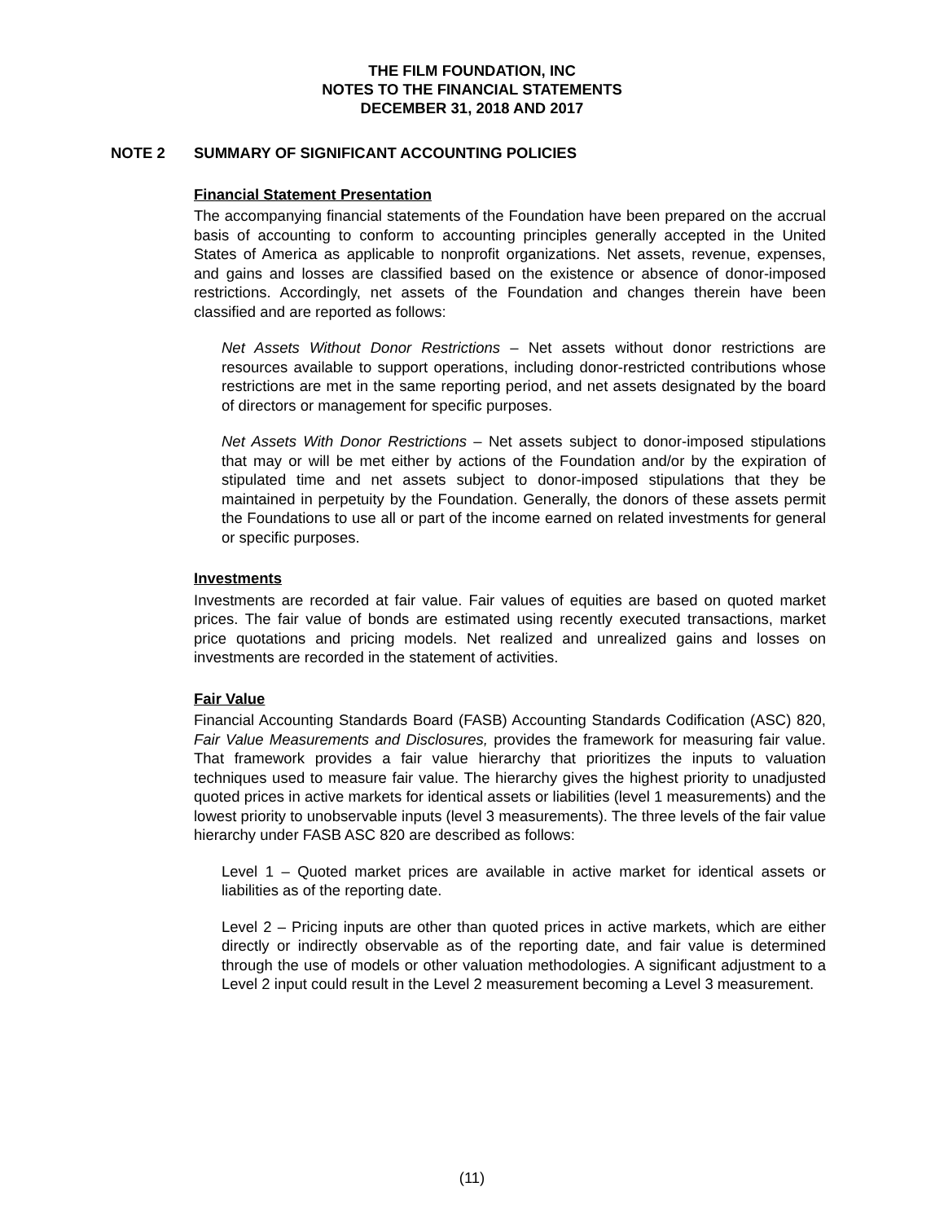THE FILM FOUNDATION, INC
NOTES TO THE FINANCIAL STATEMENTS
DECEMBER 31, 2018 AND 2017
NOTE 2 SUMMARY OF SIGNIFICANT ACCOUNTING POLICIES
Financial Statement Presentation
The accompanying financial statements of the Foundation have been prepared on the accrual basis of accounting to conform to accounting principles generally accepted in the United States of America as applicable to nonprofit organizations. Net assets, revenue, expenses, and gains and losses are classified based on the existence or absence of donor-imposed restrictions. Accordingly, net assets of the Foundation and changes therein have been classified and are reported as follows:
Net Assets Without Donor Restrictions – Net assets without donor restrictions are resources available to support operations, including donor-restricted contributions whose restrictions are met in the same reporting period, and net assets designated by the board of directors or management for specific purposes.
Net Assets With Donor Restrictions – Net assets subject to donor-imposed stipulations that may or will be met either by actions of the Foundation and/or by the expiration of stipulated time and net assets subject to donor-imposed stipulations that they be maintained in perpetuity by the Foundation. Generally, the donors of these assets permit the Foundations to use all or part of the income earned on related investments for general or specific purposes.
Investments
Investments are recorded at fair value. Fair values of equities are based on quoted market prices. The fair value of bonds are estimated using recently executed transactions, market price quotations and pricing models. Net realized and unrealized gains and losses on investments are recorded in the statement of activities.
Fair Value
Financial Accounting Standards Board (FASB) Accounting Standards Codification (ASC) 820, Fair Value Measurements and Disclosures, provides the framework for measuring fair value. That framework provides a fair value hierarchy that prioritizes the inputs to valuation techniques used to measure fair value. The hierarchy gives the highest priority to unadjusted quoted prices in active markets for identical assets or liabilities (level 1 measurements) and the lowest priority to unobservable inputs (level 3 measurements). The three levels of the fair value hierarchy under FASB ASC 820 are described as follows:
Level 1 – Quoted market prices are available in active market for identical assets or liabilities as of the reporting date.
Level 2 – Pricing inputs are other than quoted prices in active markets, which are either directly or indirectly observable as of the reporting date, and fair value is determined through the use of models or other valuation methodologies. A significant adjustment to a Level 2 input could result in the Level 2 measurement becoming a Level 3 measurement.
(11)